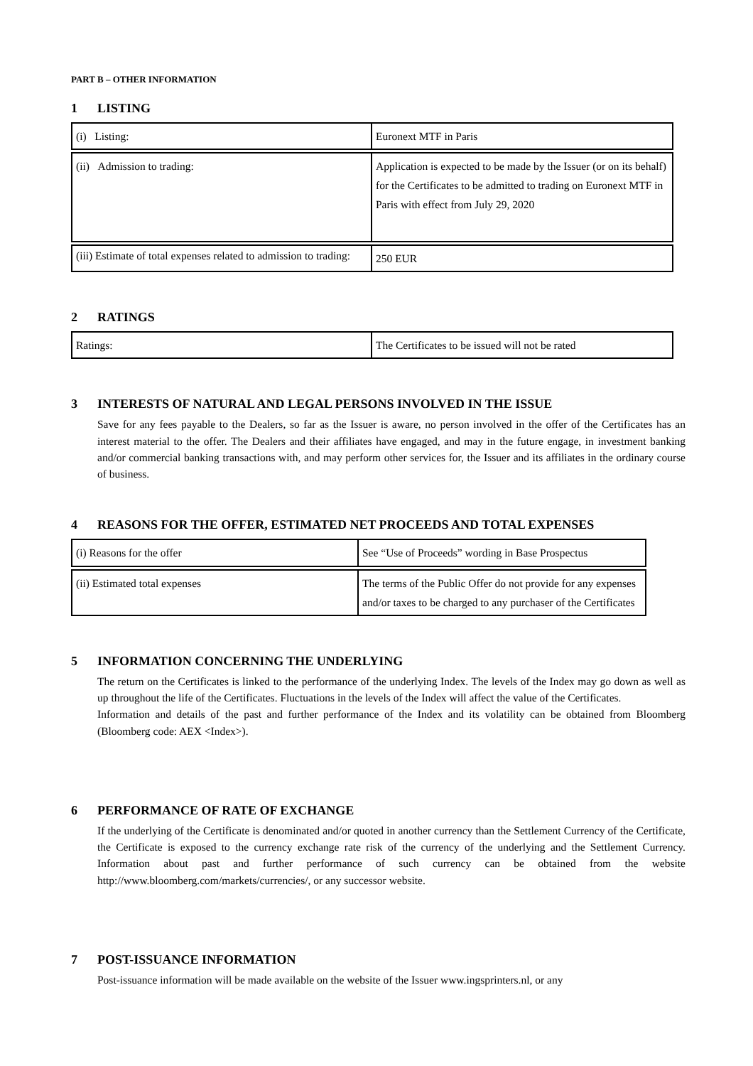PART B – OTHER INFORMATION
1 LISTING
| (i) Listing: | Euronext MTF in Paris |
| (ii) Admission to trading: | Application is expected to be made by the Issuer (or on its behalf) for the Certificates to be admitted to trading on Euronext MTF in Paris with effect from July 29, 2020 |
| (iii) Estimate of total expenses related to admission to trading: | 250 EUR |
2 RATINGS
| Ratings: | The Certificates to be issued will not be rated |
3 INTERESTS OF NATURAL AND LEGAL PERSONS INVOLVED IN THE ISSUE
Save for any fees payable to the Dealers, so far as the Issuer is aware, no person involved in the offer of the Certificates has an interest material to the offer. The Dealers and their affiliates have engaged, and may in the future engage, in investment banking and/or commercial banking transactions with, and may perform other services for, the Issuer and its affiliates in the ordinary course of business.
4 REASONS FOR THE OFFER, ESTIMATED NET PROCEEDS AND TOTAL EXPENSES
| (i) Reasons for the offer | See “Use of Proceeds” wording in Base Prospectus |
| (ii) Estimated total expenses | The terms of the Public Offer do not provide for any expenses and/or taxes to be charged to any purchaser of the Certificates |
5 INFORMATION CONCERNING THE UNDERLYING
The return on the Certificates is linked to the performance of the underlying Index. The levels of the Index may go down as well as up throughout the life of the Certificates. Fluctuations in the levels of the Index will affect the value of the Certificates.
Information and details of the past and further performance of the Index and its volatility can be obtained from Bloomberg (Bloomberg code: AEX <Index>).
6 PERFORMANCE OF RATE OF EXCHANGE
If the underlying of the Certificate is denominated and/or quoted in another currency than the Settlement Currency of the Certificate, the Certificate is exposed to the currency exchange rate risk of the currency of the underlying and the Settlement Currency. Information about past and further performance of such currency can be obtained from the website http://www.bloomberg.com/markets/currencies/, or any successor website.
7 POST-ISSUANCE INFORMATION
Post-issuance information will be made available on the website of the Issuer www.ingsprinters.nl, or any